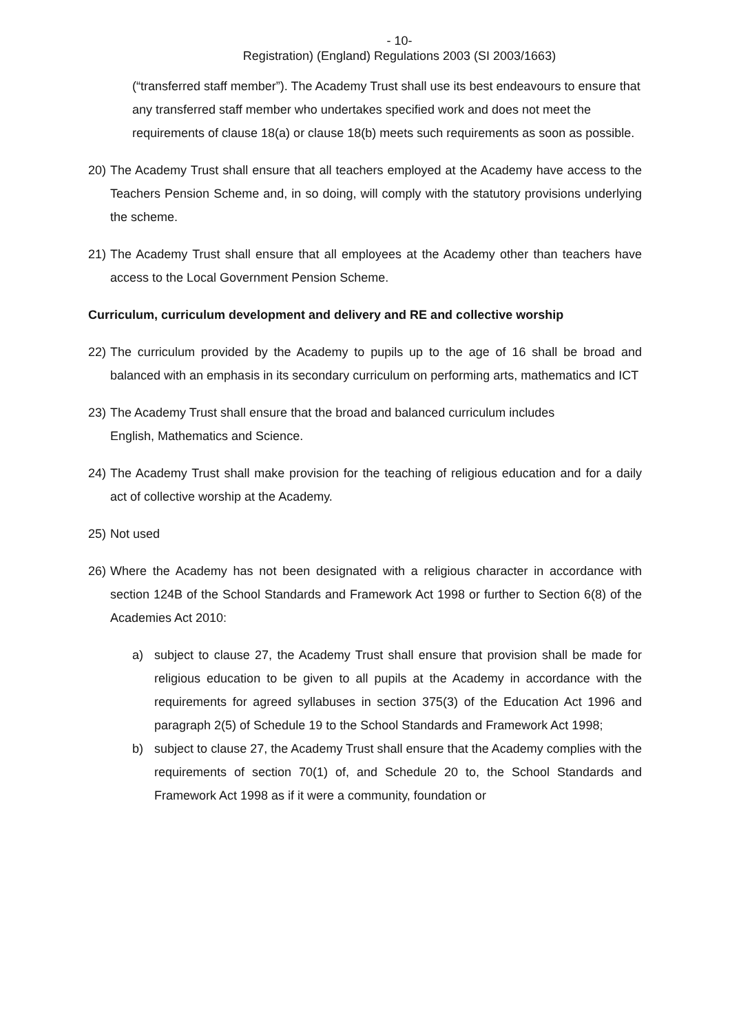- 10-
Registration) (England) Regulations 2003 (SI 2003/1663)
(“transferred staff member”). The Academy Trust shall use its best endeavours to ensure that any transferred staff member who undertakes specified work and does not meet the requirements of clause 18(a) or clause 18(b) meets such requirements as soon as possible.
20) The Academy Trust shall ensure that all teachers employed at the Academy have access to the Teachers Pension Scheme and, in so doing, will comply with the statutory provisions underlying the scheme.
21) The Academy Trust shall ensure that all employees at the Academy other than teachers have access to the Local Government Pension Scheme.
Curriculum, curriculum development and delivery and RE and collective worship
22) The curriculum provided by the Academy to pupils up to the age of 16 shall be broad and balanced with an emphasis in its secondary curriculum on performing arts, mathematics and ICT
23) The Academy Trust shall ensure that the broad and balanced curriculum includes
English, Mathematics and Science.
24) The Academy Trust shall make provision for the teaching of religious education and for a daily act of collective worship at the Academy.
25) Not used
26) Where the Academy has not been designated with a religious character in accordance with section 124B of the School Standards and Framework Act 1998 or further to Section 6(8) of the Academies Act 2010:
a) subject to clause 27, the Academy Trust shall ensure that provision shall be made for religious education to be given to all pupils at the Academy in accordance with the requirements for agreed syllabuses in section 375(3) of the Education Act 1996 and paragraph 2(5) of Schedule 19 to the School Standards and Framework Act 1998;
b) subject to clause 27, the Academy Trust shall ensure that the Academy complies with the requirements of section 70(1) of, and Schedule 20 to, the School Standards and Framework Act 1998 as if it were a community, foundation or